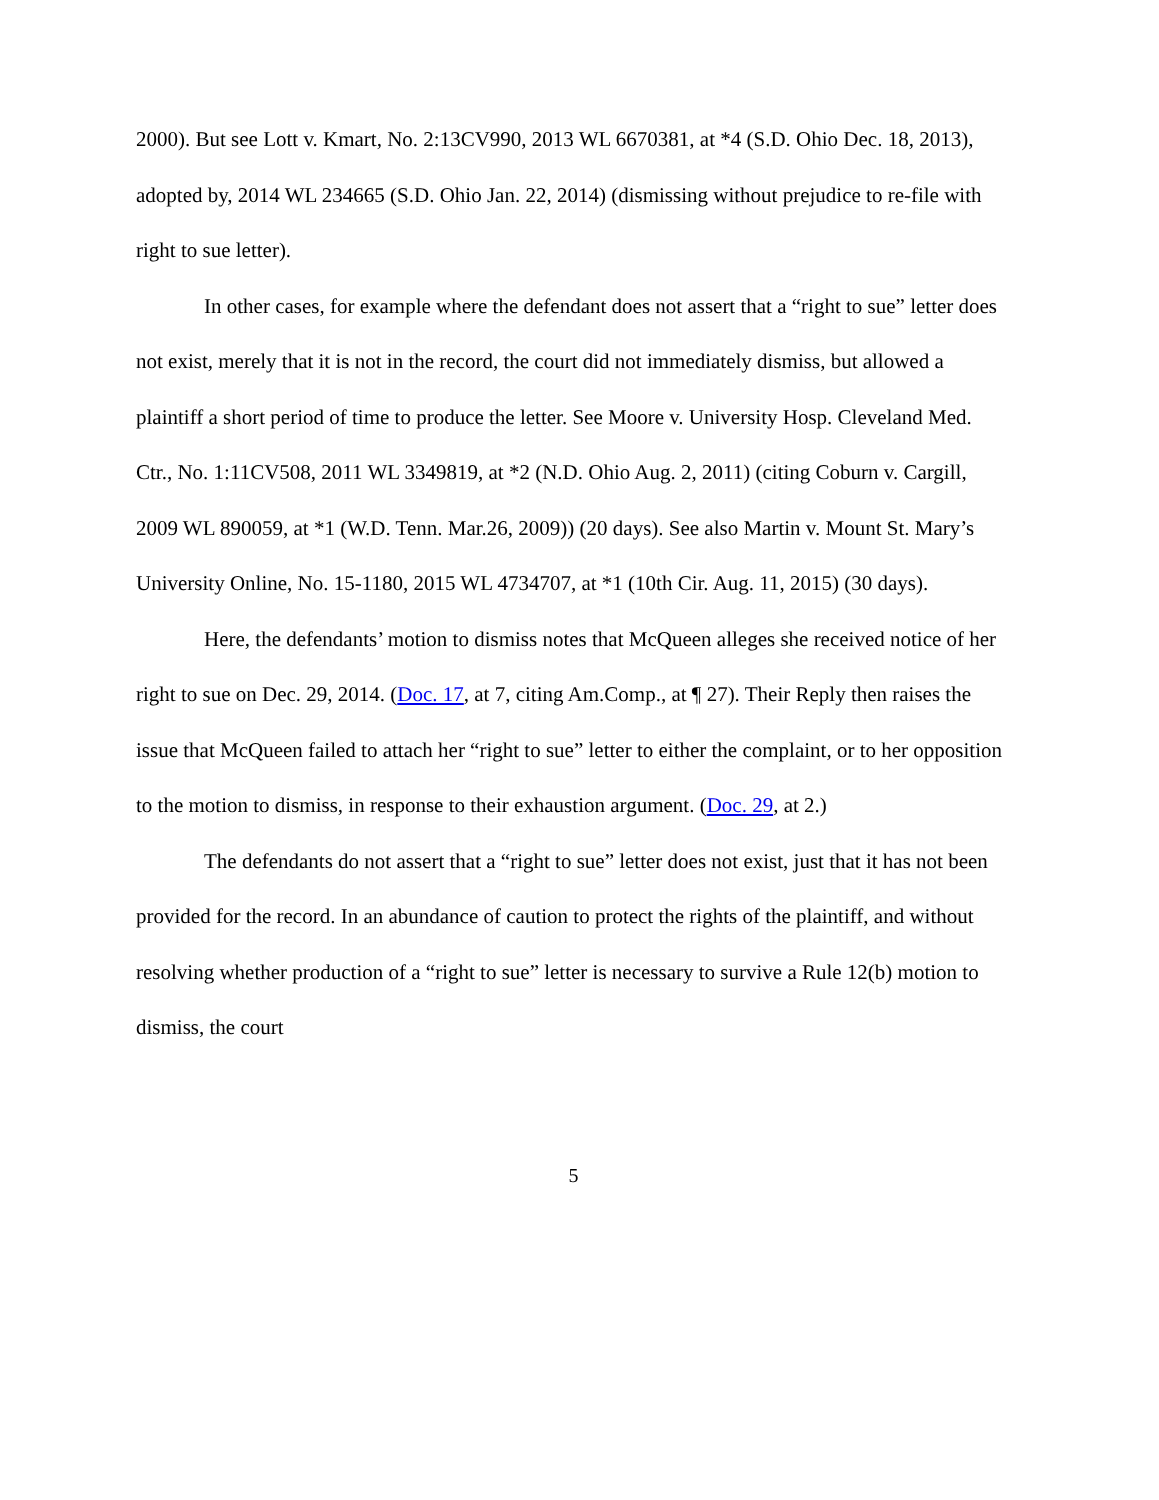2000). But see Lott v. Kmart, No. 2:13CV990, 2013 WL 6670381, at *4 (S.D. Ohio Dec. 18, 2013), adopted by, 2014 WL 234665 (S.D. Ohio Jan. 22, 2014) (dismissing without prejudice to re-file with right to sue letter).
In other cases, for example where the defendant does not assert that a “right to sue” letter does not exist, merely that it is not in the record, the court did not immediately dismiss, but allowed a plaintiff a short period of time to produce the letter. See Moore v. University Hosp. Cleveland Med. Ctr., No. 1:11CV508, 2011 WL 3349819, at *2 (N.D. Ohio Aug. 2, 2011) (citing Coburn v. Cargill, 2009 WL 890059, at *1 (W.D. Tenn. Mar.26, 2009)) (20 days). See also Martin v. Mount St. Mary’s University Online, No. 15-1180, 2015 WL 4734707, at *1 (10th Cir. Aug. 11, 2015) (30 days).
Here, the defendants’ motion to dismiss notes that McQueen alleges she received notice of her right to sue on Dec. 29, 2014. (Doc. 17, at 7, citing Am.Comp., at ¶ 27). Their Reply then raises the issue that McQueen failed to attach her “right to sue” letter to either the complaint, or to her opposition to the motion to dismiss, in response to their exhaustion argument. (Doc. 29, at 2.)
The defendants do not assert that a “right to sue” letter does not exist, just that it has not been provided for the record. In an abundance of caution to protect the rights of the plaintiff, and without resolving whether production of a “right to sue” letter is necessary to survive a Rule 12(b) motion to dismiss, the court
5